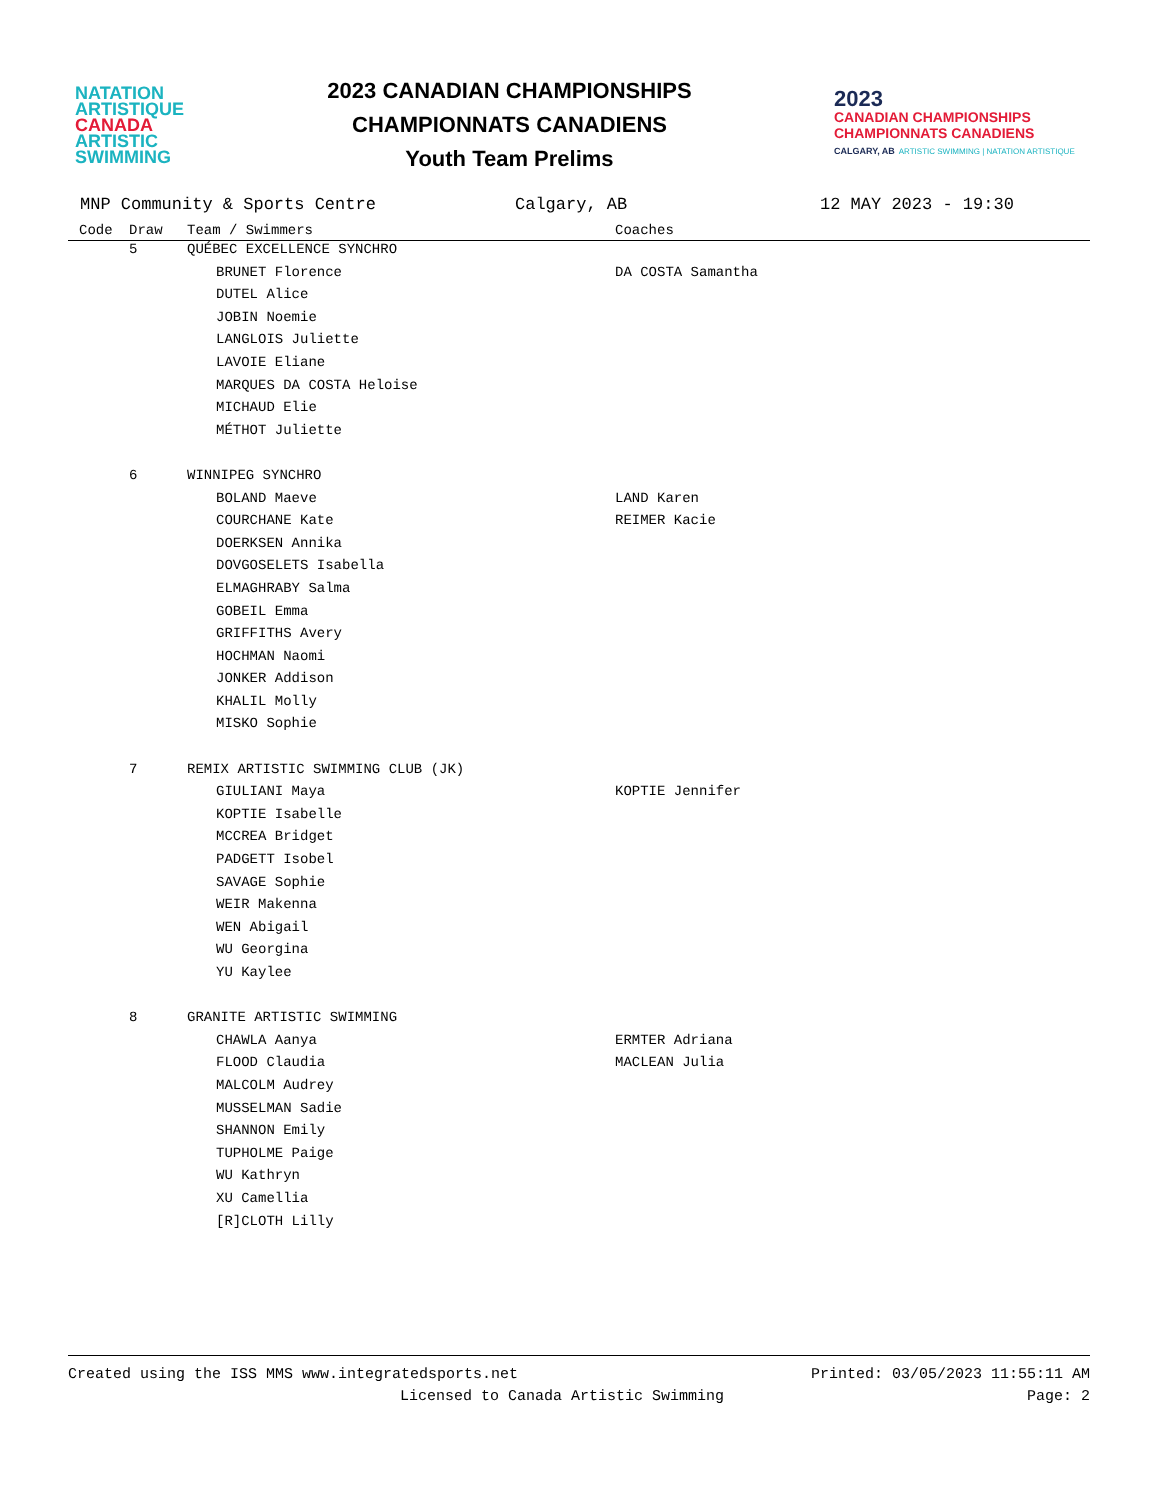NATATION
ARTISTIQUE
CANADA
ARTISTIC
SWIMMING
2023 CANADIAN CHAMPIONSHIPS
CHAMPIONNATS CANADIENS
Youth Team Prelims
2023
CANADIAN CHAMPIONSHIPS
CHAMPIONNATS CANADIENS
CALGARY, AB ARTISTIC SWIMMING | NATATION ARTISTIQUE
MNP Community & Sports Centre Calgary, AB 12 MAY 2023 - 19:30
| Code | Draw | Team / Swimmers | Coaches |
| --- | --- | --- | --- |
| | 5 | QUÉBEC EXCELLENCE SYNCHRO | |
| | | BRUNET Florence | DA COSTA Samantha |
| | | DUTEL Alice | |
| | | JOBIN Noemie | |
| | | LANGLOIS Juliette | |
| | | LAVOIE Eliane | |
| | | MARQUES DA COSTA Heloise | |
| | | MICHAUD Elie | |
| | | MÉTHOT Juliette | |
| | 6 | WINNIPEG SYNCHRO | |
| | | BOLAND Maeve | LAND Karen |
| | | COURCHANE Kate | REIMER Kacie |
| | | DOERKSEN Annika | |
| | | DOVGOSELETS Isabella | |
| | | ELMAGHRABY Salma | |
| | | GOBEIL Emma | |
| | | GRIFFITHS Avery | |
| | | HOCHMAN Naomi | |
| | | JONKER Addison | |
| | | KHALIL Molly | |
| | | MISKO Sophie | |
| | 7 | REMIX ARTISTIC SWIMMING CLUB (JK) | |
| | | GIULIANI Maya | KOPTIE Jennifer |
| | | KOPTIE Isabelle | |
| | | MCCREA Bridget | |
| | | PADGETT Isobel | |
| | | SAVAGE Sophie | |
| | | WEIR Makenna | |
| | | WEN Abigail | |
| | | WU Georgina | |
| | | YU Kaylee | |
| | 8 | GRANITE ARTISTIC SWIMMING | |
| | | CHAWLA Aanya | ERMTER Adriana |
| | | FLOOD Claudia | MACLEAN Julia |
| | | MALCOLM Audrey | |
| | | MUSSELMAN Sadie | |
| | | SHANNON Emily | |
| | | TUPHOLME Paige | |
| | | WU Kathryn | |
| | | XU Camellia | |
| | | [R]CLOTH Lilly | |
Created using the ISS MMS www.integratedsports.net Printed: 03/05/2023 11:55:11 AM
Licensed to Canada Artistic Swimming Page: 2